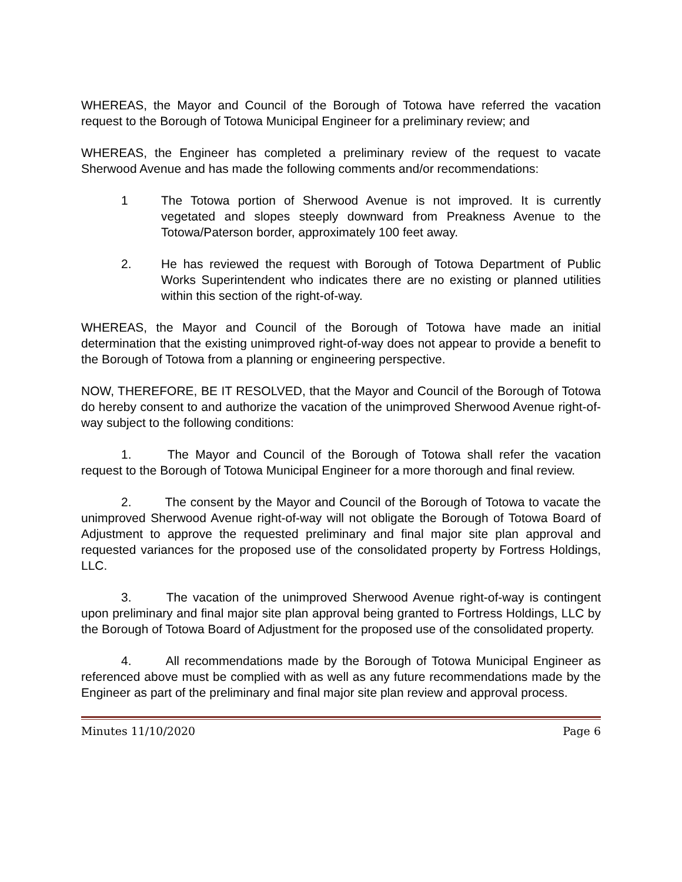WHEREAS, the Mayor and Council of the Borough of Totowa have referred the vacation request to the Borough of Totowa Municipal Engineer for a preliminary review; and
WHEREAS, the Engineer has completed a preliminary review of the request to vacate Sherwood Avenue and has made the following comments and/or recommendations:
1 The Totowa portion of Sherwood Avenue is not improved. It is currently vegetated and slopes steeply downward from Preakness Avenue to the Totowa/Paterson border, approximately 100 feet away.
2. He has reviewed the request with Borough of Totowa Department of Public Works Superintendent who indicates there are no existing or planned utilities within this section of the right-of-way.
WHEREAS, the Mayor and Council of the Borough of Totowa have made an initial determination that the existing unimproved right-of-way does not appear to provide a benefit to the Borough of Totowa from a planning or engineering perspective.
NOW, THEREFORE, BE IT RESOLVED, that the Mayor and Council of the Borough of Totowa do hereby consent to and authorize the vacation of the unimproved Sherwood Avenue right-of-way subject to the following conditions:
1. The Mayor and Council of the Borough of Totowa shall refer the vacation request to the Borough of Totowa Municipal Engineer for a more thorough and final review.
2. The consent by the Mayor and Council of the Borough of Totowa to vacate the unimproved Sherwood Avenue right-of-way will not obligate the Borough of Totowa Board of Adjustment to approve the requested preliminary and final major site plan approval and requested variances for the proposed use of the consolidated property by Fortress Holdings, LLC.
3. The vacation of the unimproved Sherwood Avenue right-of-way is contingent upon preliminary and final major site plan approval being granted to Fortress Holdings, LLC by the Borough of Totowa Board of Adjustment for the proposed use of the consolidated property.
4. All recommendations made by the Borough of Totowa Municipal Engineer as referenced above must be complied with as well as any future recommendations made by the Engineer as part of the preliminary and final major site plan review and approval process.
Minutes 11/10/2020 Page 6